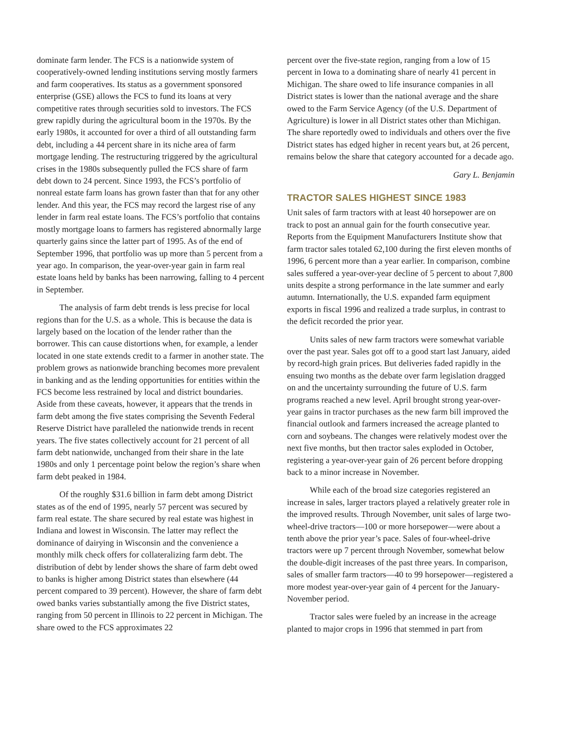dominate farm lender. The FCS is a nationwide system of cooperatively-owned lending institutions serving mostly farmers and farm cooperatives. Its status as a government sponsored enterprise (GSE) allows the FCS to fund its loans at very competitive rates through securities sold to investors. The FCS grew rapidly during the agricultural boom in the 1970s. By the early 1980s, it accounted for over a third of all outstanding farm debt, including a 44 percent share in its niche area of farm mortgage lending. The restructuring triggered by the agricultural crises in the 1980s subsequently pulled the FCS share of farm debt down to 24 percent. Since 1993, the FCS’s portfolio of nonreal estate farm loans has grown faster than that for any other lender. And this year, the FCS may record the largest rise of any lender in farm real estate loans. The FCS’s portfolio that contains mostly mortgage loans to farmers has registered abnormally large quarterly gains since the latter part of 1995. As of the end of September 1996, that portfolio was up more than 5 percent from a year ago. In comparison, the year-over-year gain in farm real estate loans held by banks has been narrowing, falling to 4 percent in September.
The analysis of farm debt trends is less precise for local regions than for the U.S. as a whole. This is because the data is largely based on the location of the lender rather than the borrower. This can cause distortions when, for example, a lender located in one state extends credit to a farmer in another state. The problem grows as nationwide branching becomes more prevalent in banking and as the lending opportunities for entities within the FCS become less restrained by local and district boundaries. Aside from these caveats, however, it appears that the trends in farm debt among the five states comprising the Seventh Federal Reserve District have paralleled the nationwide trends in recent years. The five states collectively account for 21 percent of all farm debt nationwide, unchanged from their share in the late 1980s and only 1 percentage point below the region’s share when farm debt peaked in 1984.
Of the roughly $31.6 billion in farm debt among District states as of the end of 1995, nearly 57 percent was secured by farm real estate. The share secured by real estate was highest in Indiana and lowest in Wisconsin. The latter may reflect the dominance of dairying in Wisconsin and the convenience a monthly milk check offers for collateralizing farm debt. The distribution of debt by lender shows the share of farm debt owed to banks is higher among District states than elsewhere (44 percent compared to 39 percent). However, the share of farm debt owed banks varies substantially among the five District states, ranging from 50 percent in Illinois to 22 percent in Michigan. The share owed to the FCS approximates 22
percent over the five-state region, ranging from a low of 15 percent in Iowa to a dominating share of nearly 41 percent in Michigan. The share owed to life insurance companies in all District states is lower than the national average and the share owed to the Farm Service Agency (of the U.S. Department of Agriculture) is lower in all District states other than Michigan. The share reportedly owed to individuals and others over the five District states has edged higher in recent years but, at 26 percent, remains below the share that category accounted for a decade ago.
Gary L. Benjamin
TRACTOR SALES HIGHEST SINCE 1983
Unit sales of farm tractors with at least 40 horsepower are on track to post an annual gain for the fourth consecutive year. Reports from the Equipment Manufacturers Institute show that farm tractor sales totaled 62,100 during the first eleven months of 1996, 6 percent more than a year earlier. In comparison, combine sales suffered a year-over-year decline of 5 percent to about 7,800 units despite a strong performance in the late summer and early autumn. Internationally, the U.S. expanded farm equipment exports in fiscal 1996 and realized a trade surplus, in contrast to the deficit recorded the prior year.
Units sales of new farm tractors were somewhat variable over the past year. Sales got off to a good start last January, aided by record-high grain prices. But deliveries faded rapidly in the ensuing two months as the debate over farm legislation dragged on and the uncertainty surrounding the future of U.S. farm programs reached a new level. April brought strong year-over-year gains in tractor purchases as the new farm bill improved the financial outlook and farmers increased the acreage planted to corn and soybeans. The changes were relatively modest over the next five months, but then tractor sales exploded in October, registering a year-over-year gain of 26 percent before dropping back to a minor increase in November.
While each of the broad size categories registered an increase in sales, larger tractors played a relatively greater role in the improved results. Through November, unit sales of large two-wheel-drive tractors—100 or more horsepower—were about a tenth above the prior year’s pace. Sales of four-wheel-drive tractors were up 7 percent through November, somewhat below the double-digit increases of the past three years. In comparison, sales of smaller farm tractors—40 to 99 horsepower—registered a more modest year-over-year gain of 4 percent for the January-November period.
Tractor sales were fueled by an increase in the acreage planted to major crops in 1996 that stemmed in part from